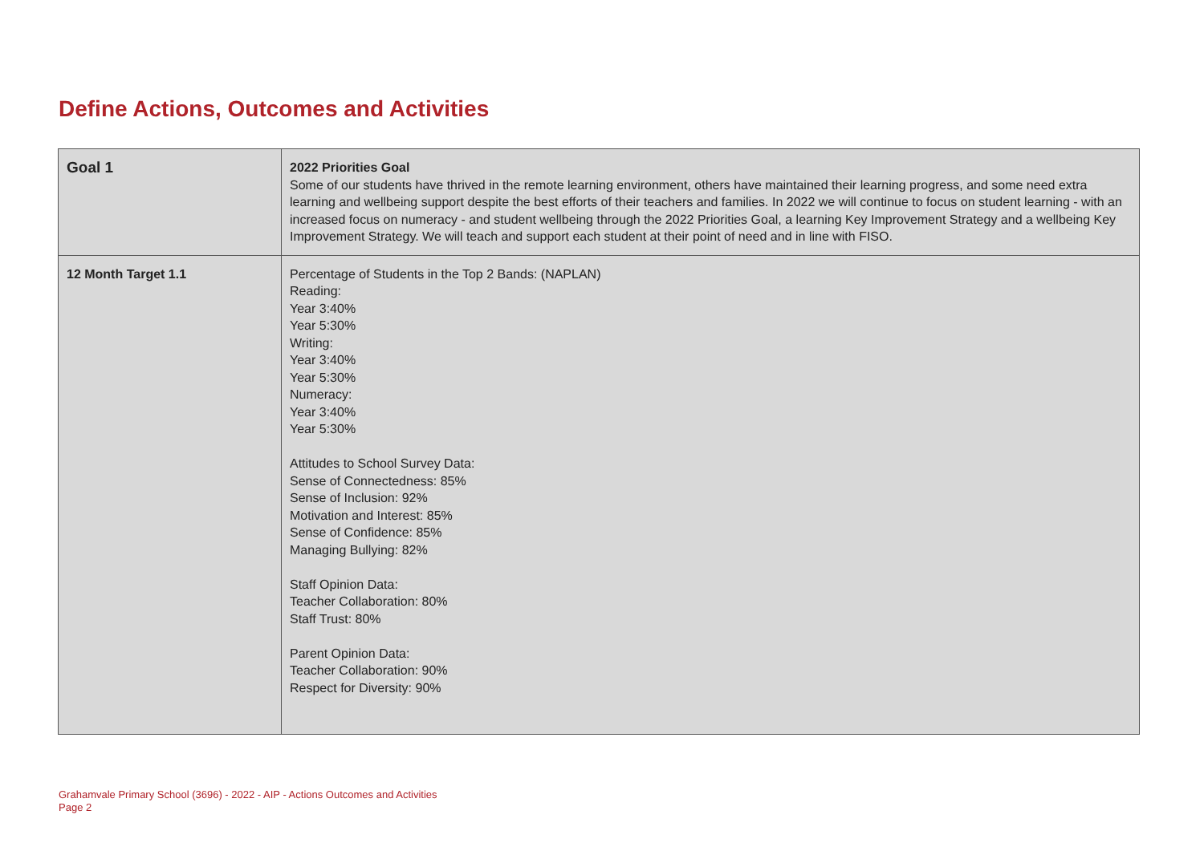Define Actions, Outcomes and Activities
| Goal 1 | 2022 Priorities Goal Some of our students have thrived in the remote learning environment, others have maintained their learning progress, and some need extra learning and wellbeing support despite the best efforts of their teachers and families. In 2022 we will continue to focus on student learning - with an increased focus on numeracy - and student wellbeing through the 2022 Priorities Goal, a learning Key Improvement Strategy and a wellbeing Key Improvement Strategy. We will teach and support each student at their point of need and in line with FISO. |
| 12 Month Target 1.1 | Percentage of Students in the Top 2 Bands: (NAPLAN) Reading: Year 3:40% Year 5:30% Writing: Year 3:40% Year 5:30% Numeracy: Year 3:40% Year 5:30% Attitudes to School Survey Data: Sense of Connectedness: 85% Sense of Inclusion: 92% Motivation and Interest: 85% Sense of Confidence: 85% Managing Bullying: 82% Staff Opinion Data: Teacher Collaboration: 80% Staff Trust: 80% Parent Opinion Data: Teacher Collaboration: 90% Respect for Diversity: 90% |
Grahamvale Primary School (3696) - 2022 - AIP - Actions Outcomes and Activities
Page 2